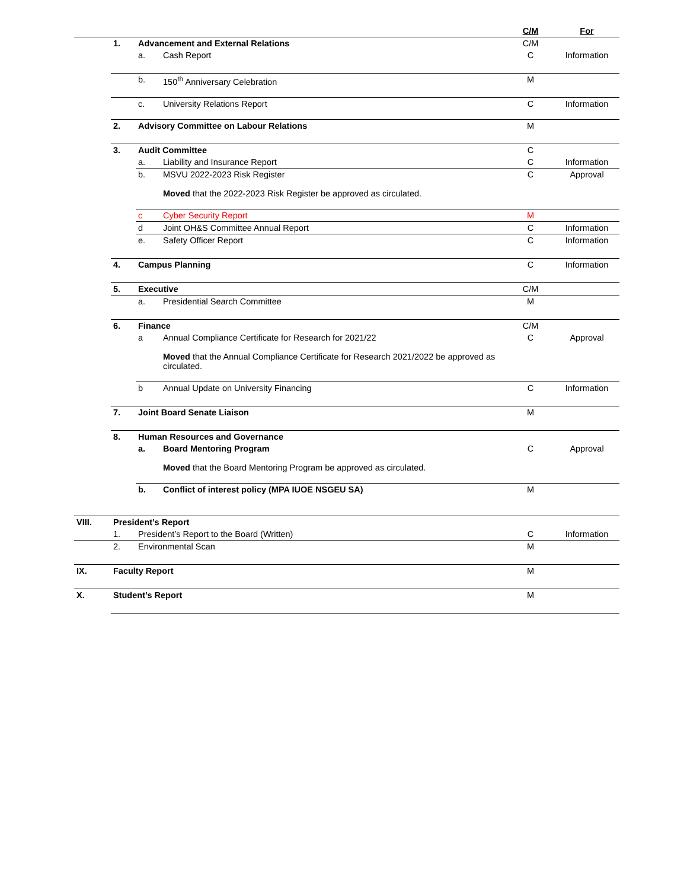| | | | | C/M | For |
| --- | --- | --- | --- | --- | --- |
| | 1. | Advancement and External Relations | | C/M | |
| | | a. | Cash Report | C | Information |
| | | b. | 150<sup>th</sup> Anniversary Celebration | M | |
| | | c. | University Relations Report | C | Information |
| | 2. | Advisory Committee on Labour Relations | | M | |
| | 3. | Audit Committee | | C | |
| | | a. | Liability and Insurance Report | C | Information |
| | | b. | MSVU 2022-2023 Risk Register Moved that the 2022-2023 Risk Register be approved as circulated. | C | Approval |
| | | c | Cyber Security Report | M | |
| | | d | Joint OH&S Committee Annual Report | C | Information |
| | | e. | Safety Officer Report | C | Information |
| | 4. | Campus Planning | | C | Information |
| | 5. | Executive | | C/M | |
| | | a. | Presidential Search Committee | M | |
| | 6. | Finance | | C/M | |
| | | a | Annual Compliance Certificate for Research for 2021/22 Moved that the Annual Compliance Certificate for Research 2021/2022 be approved as circulated. | C | Approval |
| | | b | Annual Update on University Financing | C | Information |
| | 7. | Joint Board Senate Liaison | | M | |
| | 8. | Human Resources and Governance | | | |
| | | a. | Board Mentoring Program Moved that the Board Mentoring Program be approved as circulated. | C | Approval |
| | | b. | Conflict of interest policy (MPA IUOE NSGEU SA) | M | |
| VIII. | President’s Report | | | | |
| | 1. | President’s Report to the Board (Written) | | C | Information |
| | 2. | Environmental Scan | | M | |
| IX. | Faculty Report | | | M | |
| X. | Student’s Report | | | M | |